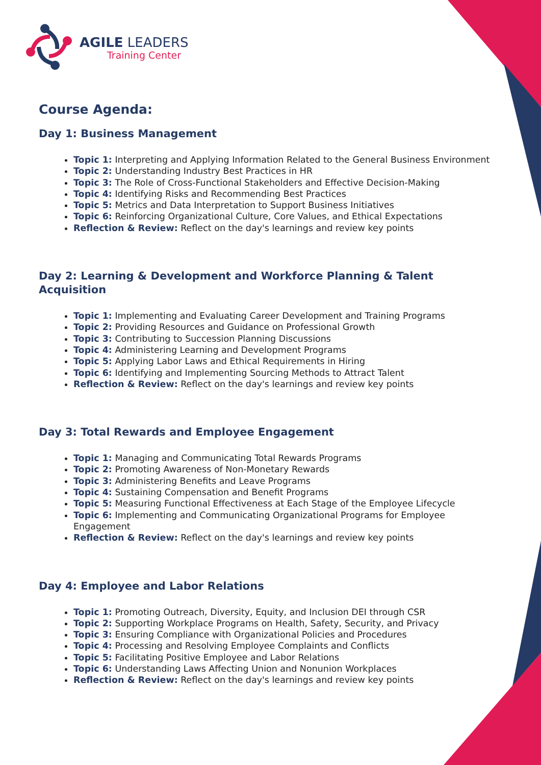AGILE LEADERS
Training Center
Course Agenda:
Day 1: Business Management
Topic 1: Interpreting and Applying Information Related to the General Business Environment
Topic 2: Understanding Industry Best Practices in HR
Topic 3: The Role of Cross-Functional Stakeholders and Effective Decision-Making
Topic 4: Identifying Risks and Recommending Best Practices
Topic 5: Metrics and Data Interpretation to Support Business Initiatives
Topic 6: Reinforcing Organizational Culture, Core Values, and Ethical Expectations
Reflection & Review: Reflect on the day's learnings and review key points
Day 2: Learning & Development and Workforce Planning & Talent Acquisition
Topic 1: Implementing and Evaluating Career Development and Training Programs
Topic 2: Providing Resources and Guidance on Professional Growth
Topic 3: Contributing to Succession Planning Discussions
Topic 4: Administering Learning and Development Programs
Topic 5: Applying Labor Laws and Ethical Requirements in Hiring
Topic 6: Identifying and Implementing Sourcing Methods to Attract Talent
Reflection & Review: Reflect on the day's learnings and review key points
Day 3: Total Rewards and Employee Engagement
Topic 1: Managing and Communicating Total Rewards Programs
Topic 2: Promoting Awareness of Non-Monetary Rewards
Topic 3: Administering Benefits and Leave Programs
Topic 4: Sustaining Compensation and Benefit Programs
Topic 5: Measuring Functional Effectiveness at Each Stage of the Employee Lifecycle
Topic 6: Implementing and Communicating Organizational Programs for Employee Engagement
Reflection & Review: Reflect on the day's learnings and review key points
Day 4: Employee and Labor Relations
Topic 1: Promoting Outreach, Diversity, Equity, and Inclusion DEI through CSR
Topic 2: Supporting Workplace Programs on Health, Safety, Security, and Privacy
Topic 3: Ensuring Compliance with Organizational Policies and Procedures
Topic 4: Processing and Resolving Employee Complaints and Conflicts
Topic 5: Facilitating Positive Employee and Labor Relations
Topic 6: Understanding Laws Affecting Union and Nonunion Workplaces
Reflection & Review: Reflect on the day's learnings and review key points